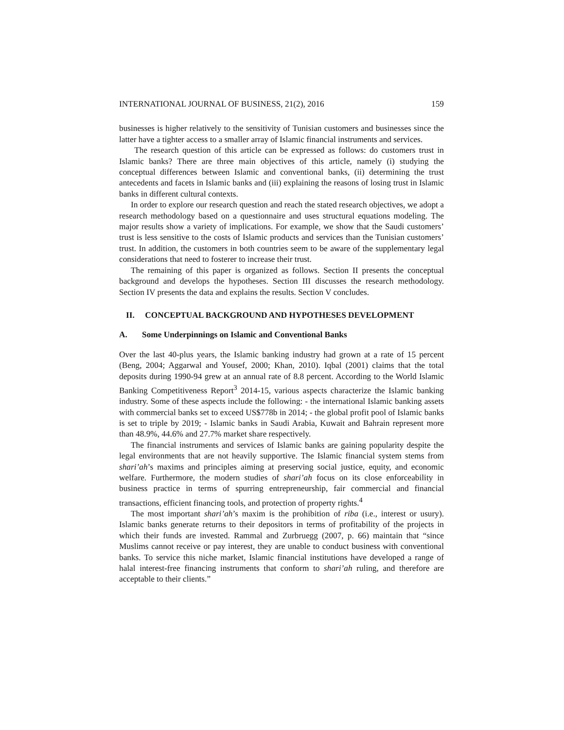INTERNATIONAL JOURNAL OF BUSINESS, 21(2), 2016 159
businesses is higher relatively to the sensitivity of Tunisian customers and businesses since the latter have a tighter access to a smaller array of Islamic financial instruments and services.
The research question of this article can be expressed as follows: do customers trust in Islamic banks? There are three main objectives of this article, namely (i) studying the conceptual differences between Islamic and conventional banks, (ii) determining the trust antecedents and facets in Islamic banks and (iii) explaining the reasons of losing trust in Islamic banks in different cultural contexts.
In order to explore our research question and reach the stated research objectives, we adopt a research methodology based on a questionnaire and uses structural equations modeling. The major results show a variety of implications. For example, we show that the Saudi customers’ trust is less sensitive to the costs of Islamic products and services than the Tunisian customers’ trust. In addition, the customers in both countries seem to be aware of the supplementary legal considerations that need to fosterer to increase their trust.
The remaining of this paper is organized as follows. Section II presents the conceptual background and develops the hypotheses. Section III discusses the research methodology. Section IV presents the data and explains the results. Section V concludes.
II. CONCEPTUAL BACKGROUND AND HYPOTHESES DEVELOPMENT
A. Some Underpinnings on Islamic and Conventional Banks
Over the last 40-plus years, the Islamic banking industry had grown at a rate of 15 percent (Beng, 2004; Aggarwal and Yousef, 2000; Khan, 2010). Iqbal (2001) claims that the total deposits during 1990-94 grew at an annual rate of 8.8 percent. According to the World Islamic Banking Competitiveness Report<sup>3</sup> 2014-15, various aspects characterize the Islamic banking industry. Some of these aspects include the following: - the international Islamic banking assets with commercial banks set to exceed US$778b in 2014; - the global profit pool of Islamic banks is set to triple by 2019; - Islamic banks in Saudi Arabia, Kuwait and Bahrain represent more than 48.9%, 44.6% and 27.7% market share respectively.
The financial instruments and services of Islamic banks are gaining popularity despite the legal environments that are not heavily supportive. The Islamic financial system stems from shari’ah’s maxims and principles aiming at preserving social justice, equity, and economic welfare. Furthermore, the modern studies of shari’ah focus on its close enforceability in business practice in terms of spurring entrepreneurship, fair commercial and financial transactions, efficient financing tools, and protection of property rights.<sup>4</sup>
The most important shari’ah’s maxim is the prohibition of riba (i.e., interest or usury). Islamic banks generate returns to their depositors in terms of profitability of the projects in which their funds are invested. Rammal and Zurbruegg (2007, p. 66) maintain that “since Muslims cannot receive or pay interest, they are unable to conduct business with conventional banks. To service this niche market, Islamic financial institutions have developed a range of halal interest-free financing instruments that conform to shari’ah ruling, and therefore are acceptable to their clients.”